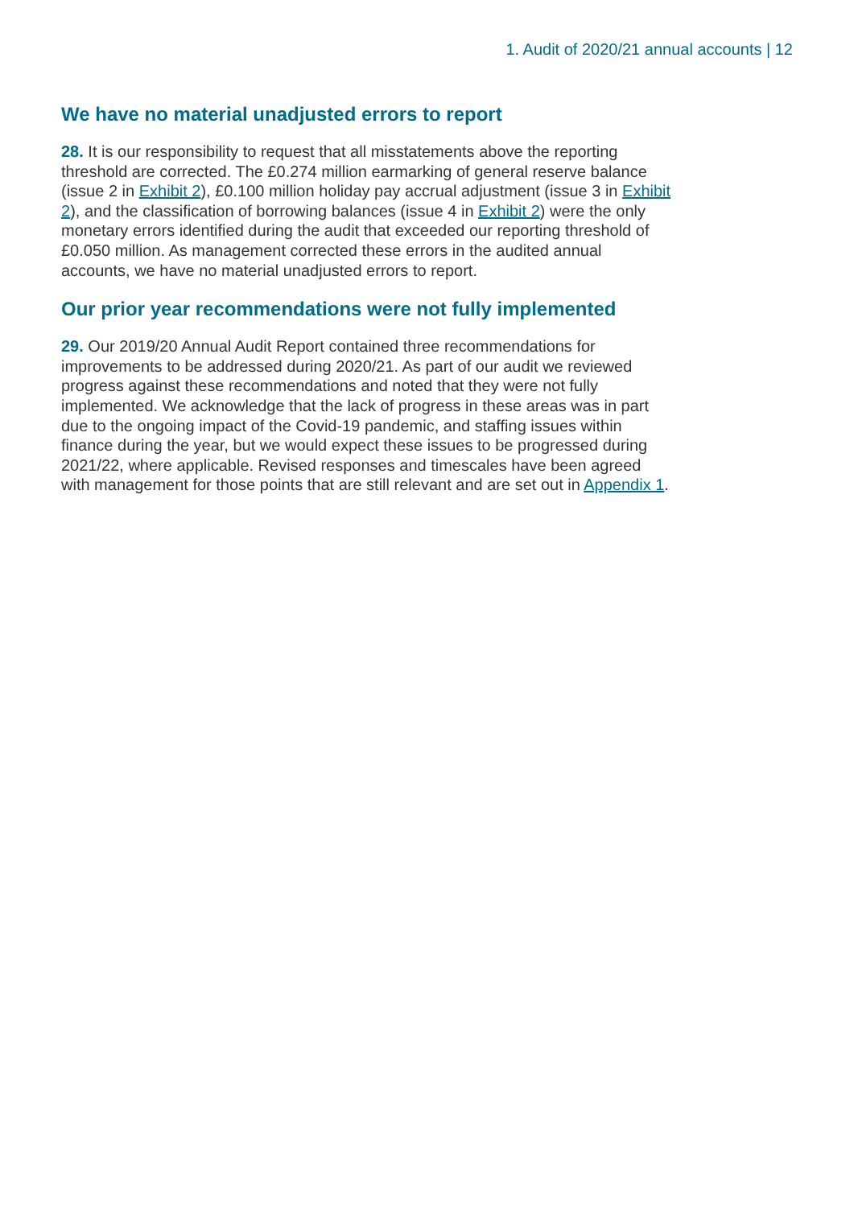1. Audit of 2020/21 annual accounts | 12
We have no material unadjusted errors to report
28. It is our responsibility to request that all misstatements above the reporting threshold are corrected. The £0.274 million earmarking of general reserve balance (issue 2 in Exhibit 2), £0.100 million holiday pay accrual adjustment (issue 3 in Exhibit 2), and the classification of borrowing balances (issue 4 in Exhibit 2) were the only monetary errors identified during the audit that exceeded our reporting threshold of £0.050 million. As management corrected these errors in the audited annual accounts, we have no material unadjusted errors to report.
Our prior year recommendations were not fully implemented
29. Our 2019/20 Annual Audit Report contained three recommendations for improvements to be addressed during 2020/21. As part of our audit we reviewed progress against these recommendations and noted that they were not fully implemented. We acknowledge that the lack of progress in these areas was in part due to the ongoing impact of the Covid-19 pandemic, and staffing issues within finance during the year, but we would expect these issues to be progressed during 2021/22, where applicable. Revised responses and timescales have been agreed with management for those points that are still relevant and are set out in Appendix 1.